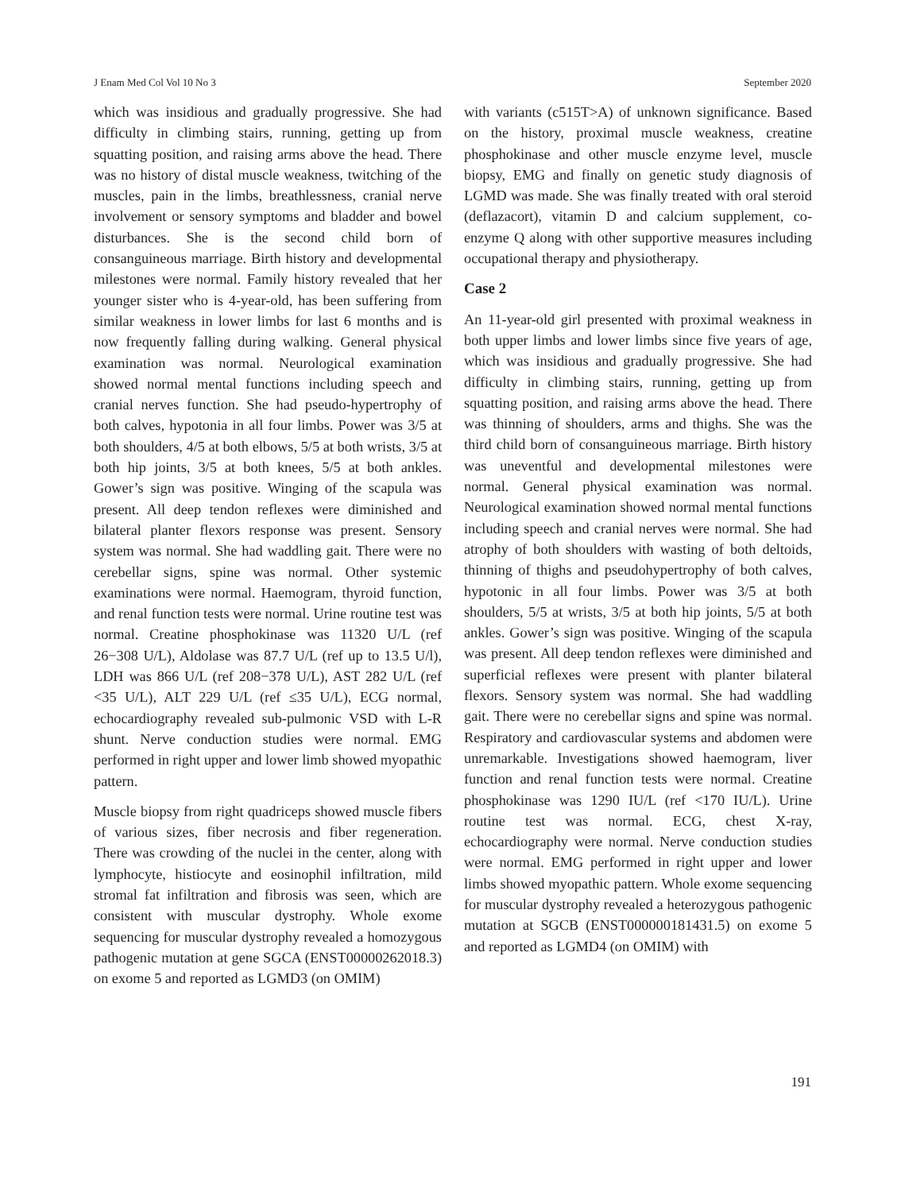J Enam Med Col Vol 10 No 3 September 2020
which was insidious and gradually progressive. She had difficulty in climbing stairs, running, getting up from squatting position, and raising arms above the head. There was no history of distal muscle weakness, twitching of the muscles, pain in the limbs, breathlessness, cranial nerve involvement or sensory symptoms and bladder and bowel disturbances. She is the second child born of consanguineous marriage. Birth history and developmental milestones were normal. Family history revealed that her younger sister who is 4-year-old, has been suffering from similar weakness in lower limbs for last 6 months and is now frequently falling during walking. General physical examination was normal. Neurological examination showed normal mental functions including speech and cranial nerves function. She had pseudo-hypertrophy of both calves, hypotonia in all four limbs. Power was 3/5 at both shoulders, 4/5 at both elbows, 5/5 at both wrists, 3/5 at both hip joints, 3/5 at both knees, 5/5 at both ankles. Gower’s sign was positive. Winging of the scapula was present. All deep tendon reflexes were diminished and bilateral planter flexors response was present. Sensory system was normal. She had waddling gait. There were no cerebellar signs, spine was normal. Other systemic examinations were normal. Haemogram, thyroid function, and renal function tests were normal. Urine routine test was normal. Creatine phosphokinase was 11320 U/L (ref 26−308 U/L), Aldolase was 87.7 U/L (ref up to 13.5 U/l), LDH was 866 U/L (ref 208−378 U/L), AST 282 U/L (ref <35 U/L), ALT 229 U/L (ref ≤35 U/L), ECG normal, echocardiography revealed sub-pulmonic VSD with L-R shunt. Nerve conduction studies were normal. EMG performed in right upper and lower limb showed myopathic pattern.
Muscle biopsy from right quadriceps showed muscle fibers of various sizes, fiber necrosis and fiber regeneration. There was crowding of the nuclei in the center, along with lymphocyte, histiocyte and eosinophil infiltration, mild stromal fat infiltration and fibrosis was seen, which are consistent with muscular dystrophy. Whole exome sequencing for muscular dystrophy revealed a homozygous pathogenic mutation at gene SGCA (ENST00000262018.3) on exome 5 and reported as LGMD3 (on OMIM)
with variants (c515T>A) of unknown significance. Based on the history, proximal muscle weakness, creatine phosphokinase and other muscle enzyme level, muscle biopsy, EMG and finally on genetic study diagnosis of LGMD was made. She was finally treated with oral steroid (deflazacort), vitamin D and calcium supplement, co-enzyme Q along with other supportive measures including occupational therapy and physiotherapy.
Case 2
An 11-year-old girl presented with proximal weakness in both upper limbs and lower limbs since five years of age, which was insidious and gradually progressive. She had difficulty in climbing stairs, running, getting up from squatting position, and raising arms above the head. There was thinning of shoulders, arms and thighs. She was the third child born of consanguineous marriage. Birth history was uneventful and developmental milestones were normal. General physical examination was normal. Neurological examination showed normal mental functions including speech and cranial nerves were normal. She had atrophy of both shoulders with wasting of both deltoids, thinning of thighs and pseudohypertrophy of both calves, hypotonic in all four limbs. Power was 3/5 at both shoulders, 5/5 at wrists, 3/5 at both hip joints, 5/5 at both ankles. Gower’s sign was positive. Winging of the scapula was present. All deep tendon reflexes were diminished and superficial reflexes were present with planter bilateral flexors. Sensory system was normal. She had waddling gait. There were no cerebellar signs and spine was normal. Respiratory and cardiovascular systems and abdomen were unremarkable. Investigations showed haemogram, liver function and renal function tests were normal. Creatine phosphokinase was 1290 IU/L (ref <170 IU/L). Urine routine test was normal. ECG, chest X-ray, echocardiography were normal. Nerve conduction studies were normal. EMG performed in right upper and lower limbs showed myopathic pattern. Whole exome sequencing for muscular dystrophy revealed a heterozygous pathogenic mutation at SGCB (ENST000000181431.5) on exome 5 and reported as LGMD4 (on OMIM) with
191